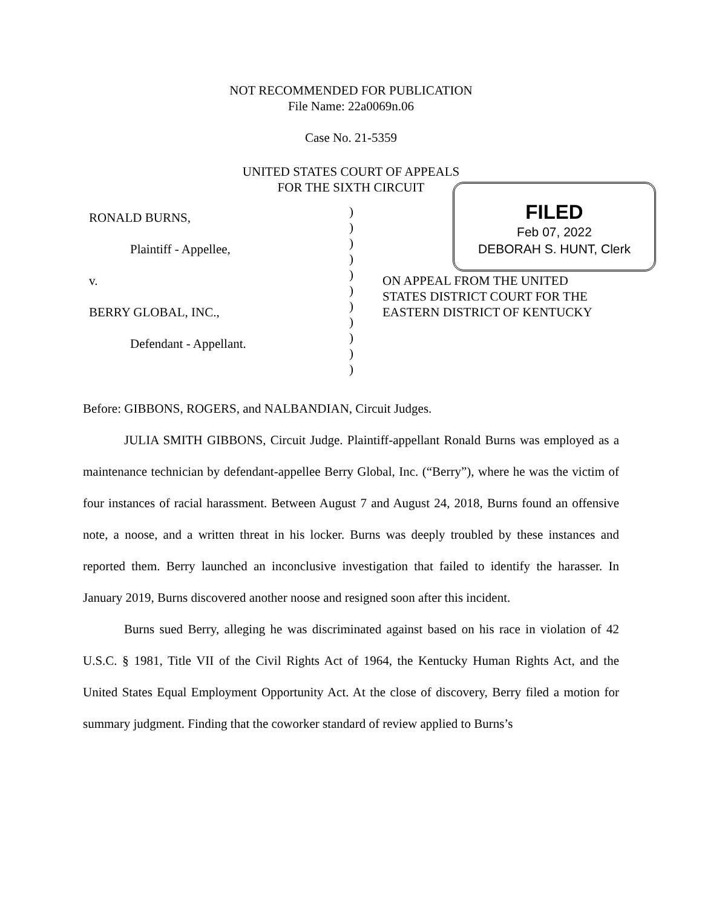NOT RECOMMENDED FOR PUBLICATION
File Name: 22a0069n.06
Case No. 21-5359
UNITED STATES COURT OF APPEALS
FOR THE SIXTH CIRCUIT
FILED
Feb 07, 2022
DEBORAH S. HUNT, Clerk
| RONALD BURNS, Plaintiff - Appellee, v. BERRY GLOBAL, INC., Defendant - Appellant. | ) ) ) ) ) ) ) ) ) ) ) | ON APPEAL FROM THE UNITED STATES DISTRICT COURT FOR THE EASTERN DISTRICT OF KENTUCKY |
Before: GIBBONS, ROGERS, and NALBANDIAN, Circuit Judges.
JULIA SMITH GIBBONS, Circuit Judge. Plaintiff-appellant Ronald Burns was employed as a maintenance technician by defendant-appellee Berry Global, Inc. (“Berry”), where he was the victim of four instances of racial harassment. Between August 7 and August 24, 2018, Burns found an offensive note, a noose, and a written threat in his locker. Burns was deeply troubled by these instances and reported them. Berry launched an inconclusive investigation that failed to identify the harasser. In January 2019, Burns discovered another noose and resigned soon after this incident.
Burns sued Berry, alleging he was discriminated against based on his race in violation of 42 U.S.C. § 1981, Title VII of the Civil Rights Act of 1964, the Kentucky Human Rights Act, and the United States Equal Employment Opportunity Act. At the close of discovery, Berry filed a motion for summary judgment. Finding that the coworker standard of review applied to Burns’s